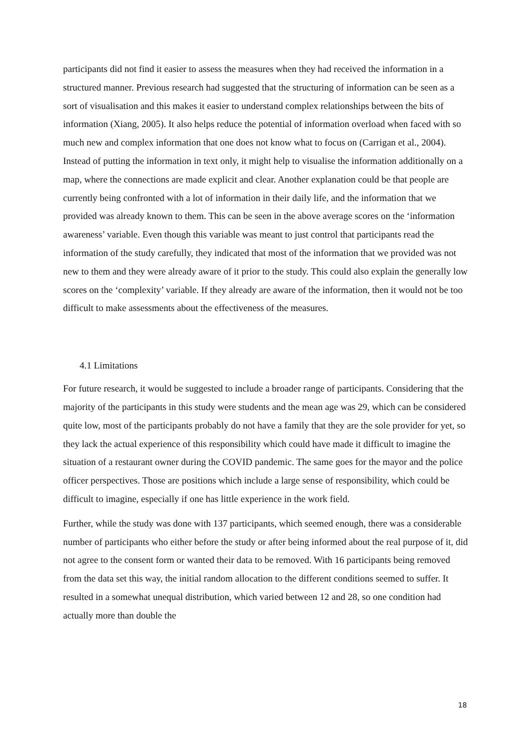participants did not find it easier to assess the measures when they had received the information in a structured manner. Previous research had suggested that the structuring of information can be seen as a sort of visualisation and this makes it easier to understand complex relationships between the bits of information (Xiang, 2005). It also helps reduce the potential of information overload when faced with so much new and complex information that one does not know what to focus on (Carrigan et al., 2004). Instead of putting the information in text only, it might help to visualise the information additionally on a map, where the connections are made explicit and clear. Another explanation could be that people are currently being confronted with a lot of information in their daily life, and the information that we provided was already known to them. This can be seen in the above average scores on the ‘information awareness’ variable. Even though this variable was meant to just control that participants read the information of the study carefully, they indicated that most of the information that we provided was not new to them and they were already aware of it prior to the study. This could also explain the generally low scores on the ‘complexity’ variable. If they already are aware of the information, then it would not be too difficult to make assessments about the effectiveness of the measures.
4.1 Limitations
For future research, it would be suggested to include a broader range of participants. Considering that the majority of the participants in this study were students and the mean age was 29, which can be considered quite low, most of the participants probably do not have a family that they are the sole provider for yet, so they lack the actual experience of this responsibility which could have made it difficult to imagine the situation of a restaurant owner during the COVID pandemic. The same goes for the mayor and the police officer perspectives. Those are positions which include a large sense of responsibility, which could be difficult to imagine, especially if one has little experience in the work field.
Further, while the study was done with 137 participants, which seemed enough, there was a considerable number of participants who either before the study or after being informed about the real purpose of it, did not agree to the consent form or wanted their data to be removed. With 16 participants being removed from the data set this way, the initial random allocation to the different conditions seemed to suffer. It resulted in a somewhat unequal distribution, which varied between 12 and 28, so one condition had actually more than double the
18